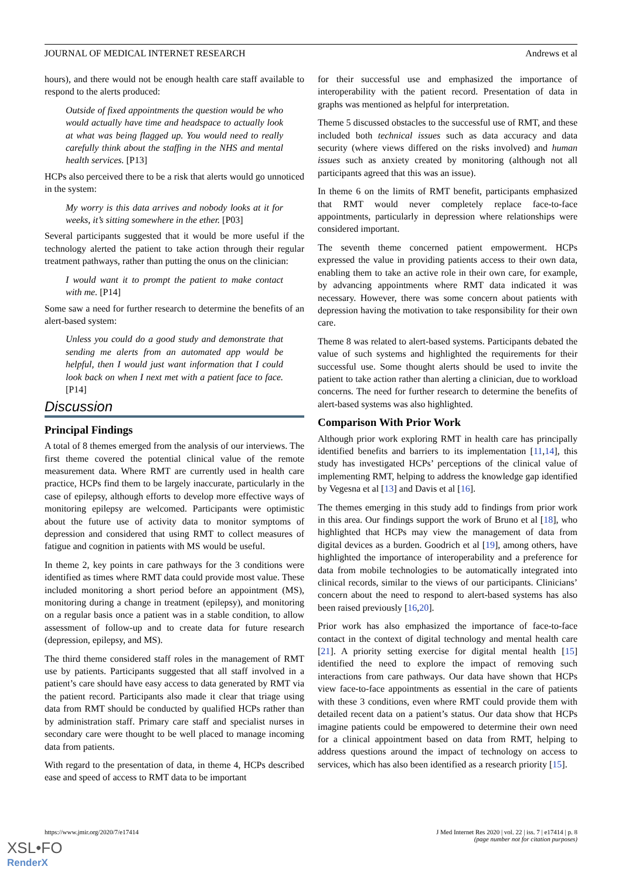JOURNAL OF MEDICAL INTERNET RESEARCH Andrews et al
hours), and there would not be enough health care staff available to respond to the alerts produced:
Outside of fixed appointments the question would be who would actually have time and headspace to actually look at what was being flagged up. You would need to really carefully think about the staffing in the NHS and mental health services. [P13]
HCPs also perceived there to be a risk that alerts would go unnoticed in the system:
My worry is this data arrives and nobody looks at it for weeks, it’s sitting somewhere in the ether. [P03]
Several participants suggested that it would be more useful if the technology alerted the patient to take action through their regular treatment pathways, rather than putting the onus on the clinician:
I would want it to prompt the patient to make contact with me. [P14]
Some saw a need for further research to determine the benefits of an alert-based system:
Unless you could do a good study and demonstrate that sending me alerts from an automated app would be helpful, then I would just want information that I could look back on when I next met with a patient face to face. [P14]
Discussion
Principal Findings
A total of 8 themes emerged from the analysis of our interviews. The first theme covered the potential clinical value of the remote measurement data. Where RMT are currently used in health care practice, HCPs find them to be largely inaccurate, particularly in the case of epilepsy, although efforts to develop more effective ways of monitoring epilepsy are welcomed. Participants were optimistic about the future use of activity data to monitor symptoms of depression and considered that using RMT to collect measures of fatigue and cognition in patients with MS would be useful.
In theme 2, key points in care pathways for the 3 conditions were identified as times where RMT data could provide most value. These included monitoring a short period before an appointment (MS), monitoring during a change in treatment (epilepsy), and monitoring on a regular basis once a patient was in a stable condition, to allow assessment of follow-up and to create data for future research (depression, epilepsy, and MS).
The third theme considered staff roles in the management of RMT use by patients. Participants suggested that all staff involved in a patient’s care should have easy access to data generated by RMT via the patient record. Participants also made it clear that triage using data from RMT should be conducted by qualified HCPs rather than by administration staff. Primary care staff and specialist nurses in secondary care were thought to be well placed to manage incoming data from patients.
With regard to the presentation of data, in theme 4, HCPs described ease and speed of access to RMT data to be important
for their successful use and emphasized the importance of interoperability with the patient record. Presentation of data in graphs was mentioned as helpful for interpretation.
Theme 5 discussed obstacles to the successful use of RMT, and these included both technical issues such as data accuracy and data security (where views differed on the risks involved) and human issues such as anxiety created by monitoring (although not all participants agreed that this was an issue).
In theme 6 on the limits of RMT benefit, participants emphasized that RMT would never completely replace face-to-face appointments, particularly in depression where relationships were considered important.
The seventh theme concerned patient empowerment. HCPs expressed the value in providing patients access to their own data, enabling them to take an active role in their own care, for example, by advancing appointments where RMT data indicated it was necessary. However, there was some concern about patients with depression having the motivation to take responsibility for their own care.
Theme 8 was related to alert-based systems. Participants debated the value of such systems and highlighted the requirements for their successful use. Some thought alerts should be used to invite the patient to take action rather than alerting a clinician, due to workload concerns. The need for further research to determine the benefits of alert-based systems was also highlighted.
Comparison With Prior Work
Although prior work exploring RMT in health care has principally identified benefits and barriers to its implementation [11,14], this study has investigated HCPs’ perceptions of the clinical value of implementing RMT, helping to address the knowledge gap identified by Vegesna et al [13] and Davis et al [16].
The themes emerging in this study add to findings from prior work in this area. Our findings support the work of Bruno et al [18], who highlighted that HCPs may view the management of data from digital devices as a burden. Goodrich et al [19], among others, have highlighted the importance of interoperability and a preference for data from mobile technologies to be automatically integrated into clinical records, similar to the views of our participants. Clinicians’ concern about the need to respond to alert-based systems has also been raised previously [16,20].
Prior work has also emphasized the importance of face-to-face contact in the context of digital technology and mental health care [21]. A priority setting exercise for digital mental health [15] identified the need to explore the impact of removing such interactions from care pathways. Our data have shown that HCPs view face-to-face appointments as essential in the care of patients with these 3 conditions, even where RMT could provide them with detailed recent data on a patient’s status. Our data show that HCPs imagine patients could be empowered to determine their own need for a clinical appointment based on data from RMT, helping to address questions around the impact of technology on access to services, which has also been identified as a research priority [15].
https://www.jmir.org/2020/7/e17414 J Med Internet Res 2020 | vol. 22 | iss. 7 | e17414 | p. 8
(page number not for citation purposes)
XSL•FO
RenderX